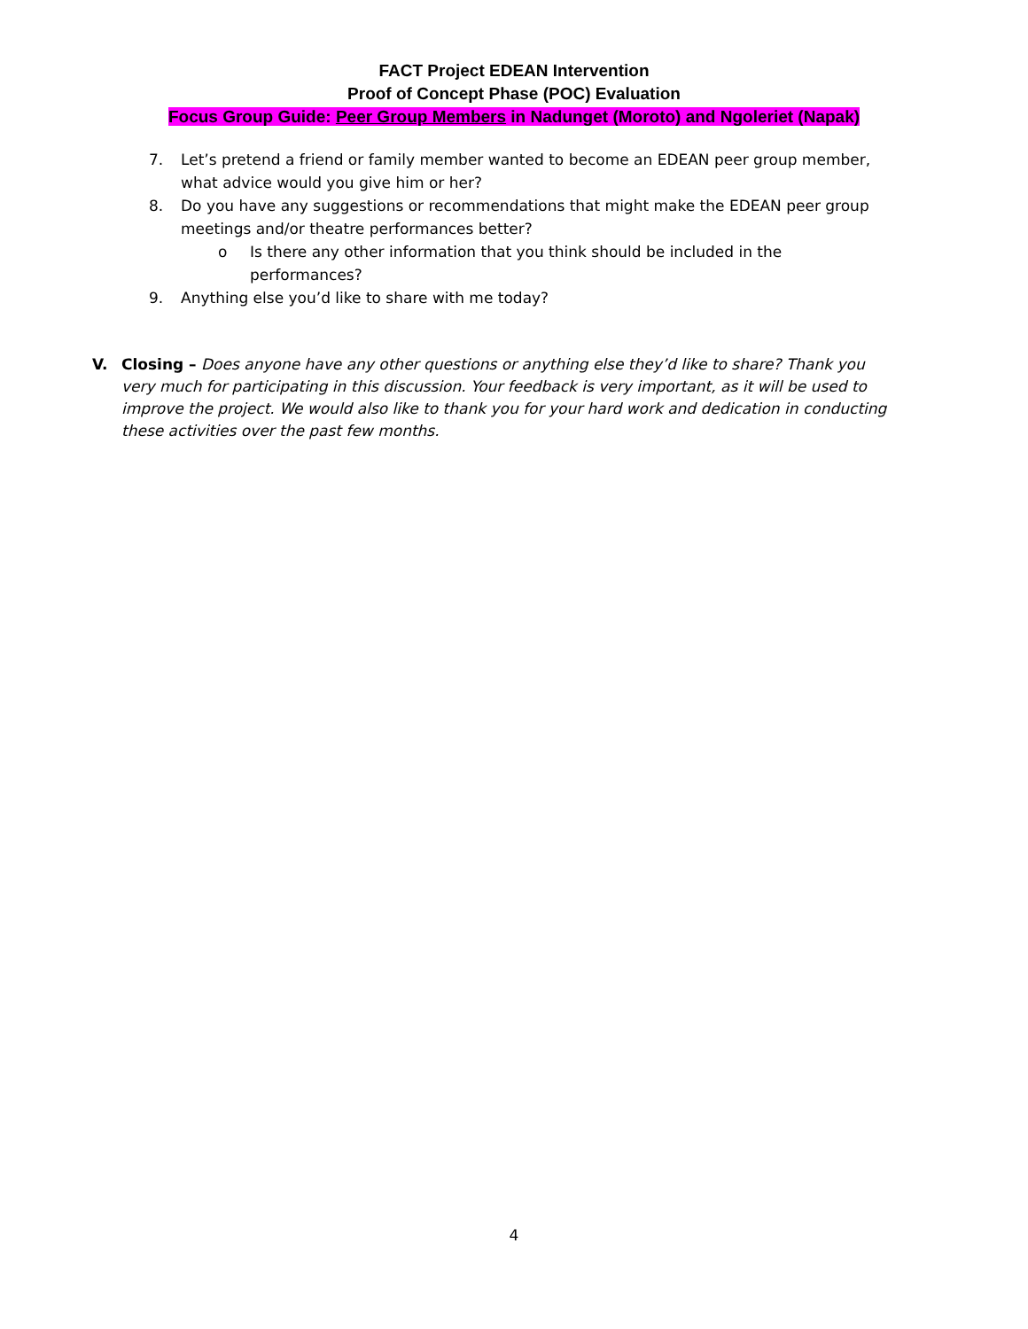FACT Project EDEAN Intervention
Proof of Concept Phase (POC) Evaluation
Focus Group Guide: Peer Group Members in Nadunget (Moroto) and Ngoleriet (Napak)
7. Let’s pretend a friend or family member wanted to become an EDEAN peer group member, what advice would you give him or her?
8. Do you have any suggestions or recommendations that might make the EDEAN peer group meetings and/or theatre performances better?
o Is there any other information that you think should be included in the performances?
9. Anything else you’d like to share with me today?
V. Closing – Does anyone have any other questions or anything else they’d like to share? Thank you very much for participating in this discussion. Your feedback is very important, as it will be used to improve the project. We would also like to thank you for your hard work and dedication in conducting these activities over the past few months.
4